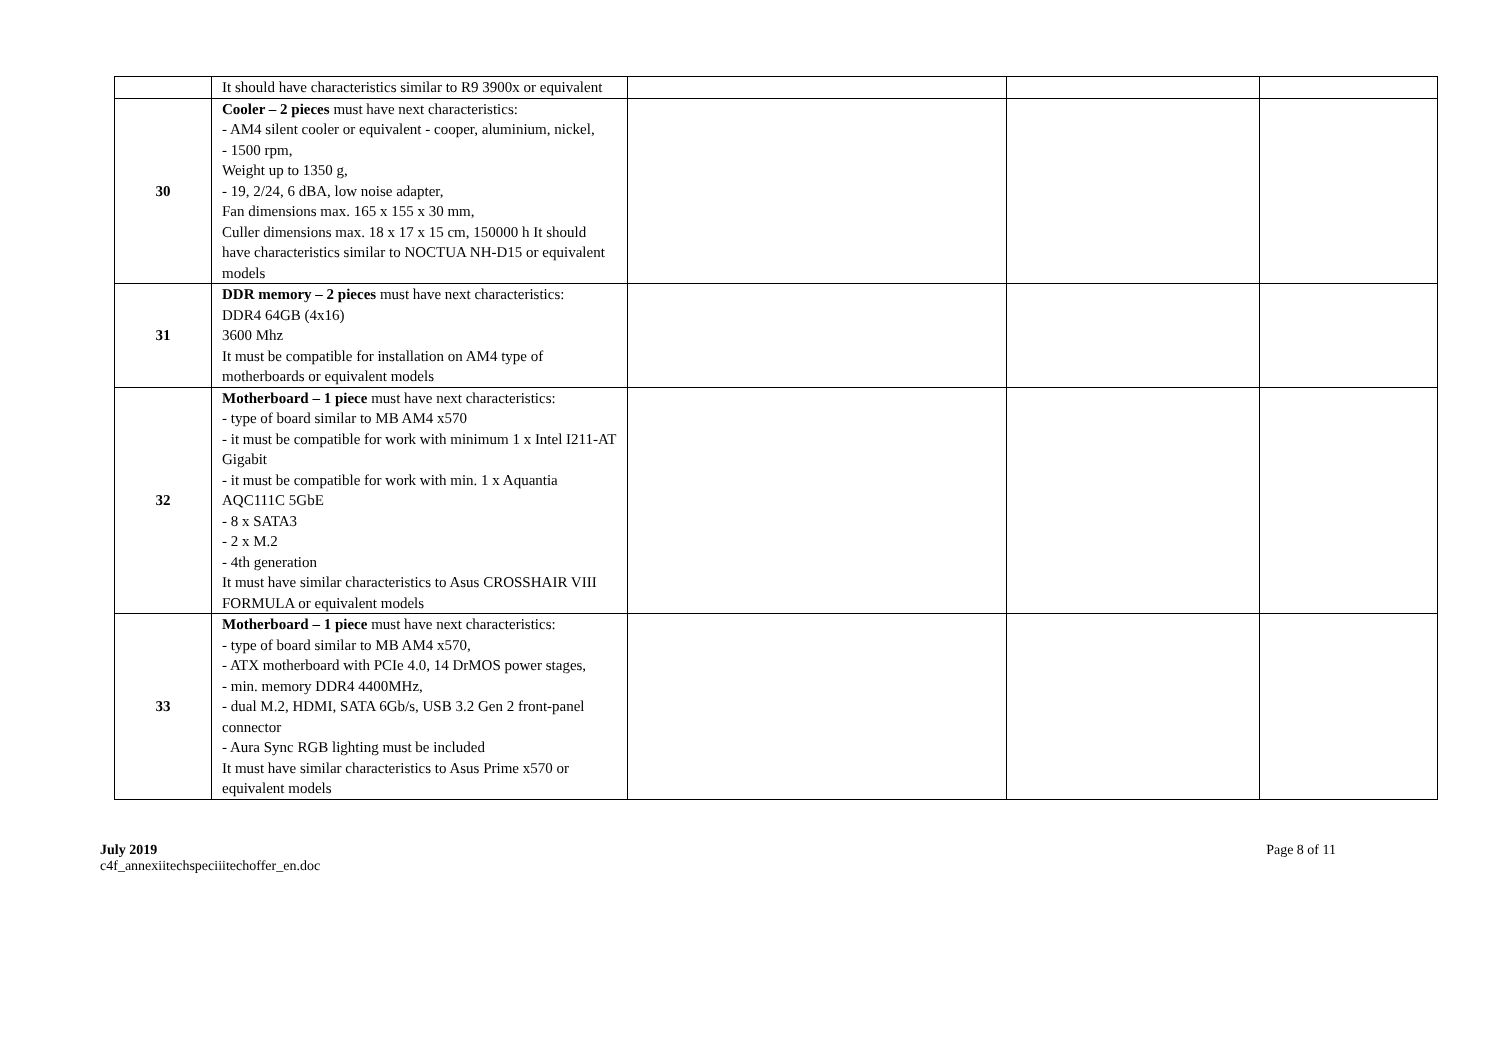| | It should have characteristics similar to R9 3900x or equivalent | | | |
| 30 | Cooler – 2 pieces must have next characteristics: - AM4 silent cooler or equivalent - cooper, aluminium, nickel, - 1500 rpm, Weight up to 1350 g, - 19, 2/24, 6 dBA, low noise adapter, Fan dimensions max. 165 x 155 x 30 mm, Culler dimensions max. 18 x 17 x 15 cm, 150000 h It should have characteristics similar to NOCTUA NH-D15 or equivalent models | | | |
| 31 | DDR memory – 2 pieces must have next characteristics: DDR4 64GB (4x16) 3600 Mhz It must be compatible for installation on AM4 type of motherboards or equivalent models | | | |
| 32 | Motherboard – 1 piece must have next characteristics: - type of board similar to MB AM4 x570 - it must be compatible for work with minimum 1 x Intel I211-AT Gigabit - it must be compatible for work with min. 1 x Aquantia AQC111C 5GbE - 8 x SATA3 - 2 x M.2 - 4th generation It must have similar characteristics to Asus CROSSHAIR VIII FORMULA or equivalent models | | | |
| 33 | Motherboard – 1 piece must have next characteristics: - type of board similar to MB AM4 x570, - ATX motherboard with PCIe 4.0, 14 DrMOS power stages, - min. memory DDR4 4400MHz, - dual M.2, HDMI, SATA 6Gb/s, USB 3.2 Gen 2 front-panel connector - Aura Sync RGB lighting must be included It must have similar characteristics to Asus Prime x570 or equivalent models | | | |
July 2019
c4f_annexiitechspeciiitechoffer_en.doc
Page 8 of 11